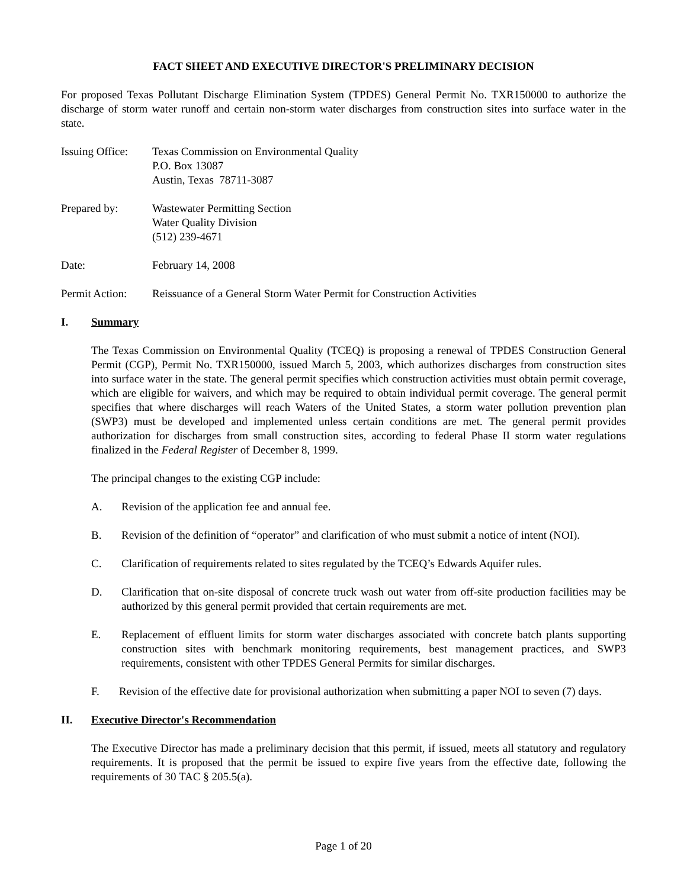FACT SHEET AND EXECUTIVE DIRECTOR'S PRELIMINARY DECISION
For proposed Texas Pollutant Discharge Elimination System (TPDES) General Permit No. TXR150000 to authorize the discharge of storm water runoff and certain non-storm water discharges from construction sites into surface water in the state.
Issuing Office:
Texas Commission on Environmental Quality
P.O. Box 13087
Austin, Texas 78711-3087
Prepared by: Wastewater Permitting Section
Water Quality Division
(512) 239-4671
Date: February 14, 2008
Permit Action:
Reissuance of a General Storm Water Permit for Construction Activities
I. Summary
The Texas Commission on Environmental Quality (TCEQ) is proposing a renewal of TPDES Construction General Permit (CGP), Permit No. TXR150000, issued March 5, 2003, which authorizes discharges from construction sites into surface water in the state. The general permit specifies which construction activities must obtain permit coverage, which are eligible for waivers, and which may be required to obtain individual permit coverage. The general permit specifies that where discharges will reach Waters of the United States, a storm water pollution prevention plan (SWP3) must be developed and implemented unless certain conditions are met. The general permit provides authorization for discharges from small construction sites, according to federal Phase II storm water regulations finalized in the Federal Register of December 8, 1999.
The principal changes to the existing CGP include:
A. Revision of the application fee and annual fee.
B. Revision of the definition of “operator” and clarification of who must submit a notice of intent (NOI).
C. Clarification of requirements related to sites regulated by the TCEQ’s Edwards Aquifer rules.
D. Clarification that on-site disposal of concrete truck wash out water from off-site production facilities may be authorized by this general permit provided that certain requirements are met.
E. Replacement of effluent limits for storm water discharges associated with concrete batch plants supporting construction sites with benchmark monitoring requirements, best management practices, and SWP3 requirements, consistent with other TPDES General Permits for similar discharges.
F. Revision of the effective date for provisional authorization when submitting a paper NOI to seven (7) days.
II. Executive Director's Recommendation
The Executive Director has made a preliminary decision that this permit, if issued, meets all statutory and regulatory requirements. It is proposed that the permit be issued to expire five years from the effective date, following the requirements of 30 TAC § 205.5(a).
Page 1 of 20